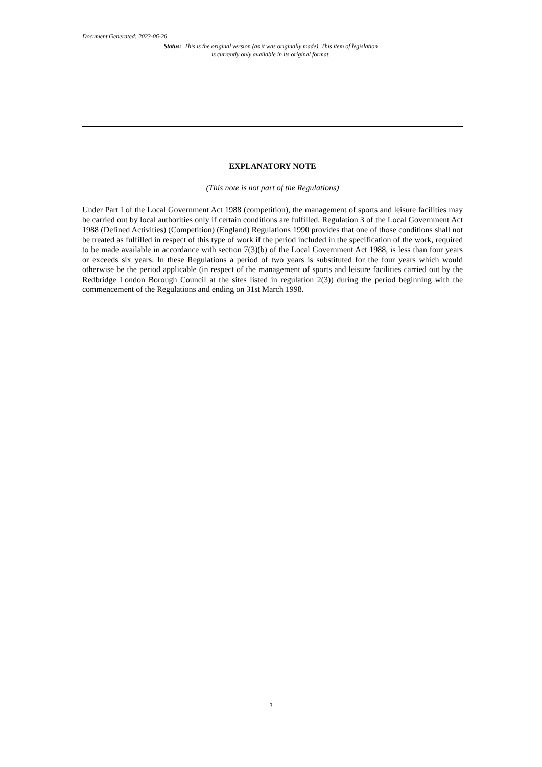Document Generated: 2023-06-26
Status: This is the original version (as it was originally made). This item of legislation is currently only available in its original format.
EXPLANATORY NOTE
(This note is not part of the Regulations)
Under Part I of the Local Government Act 1988 (competition), the management of sports and leisure facilities may be carried out by local authorities only if certain conditions are fulfilled. Regulation 3 of the Local Government Act 1988 (Defined Activities) (Competition) (England) Regulations 1990 provides that one of those conditions shall not be treated as fulfilled in respect of this type of work if the period included in the specification of the work, required to be made available in accordance with section 7(3)(b) of the Local Government Act 1988, is less than four years or exceeds six years. In these Regulations a period of two years is substituted for the four years which would otherwise be the period applicable (in respect of the management of sports and leisure facilities carried out by the Redbridge London Borough Council at the sites listed in regulation 2(3)) during the period beginning with the commencement of the Regulations and ending on 31st March 1998.
3